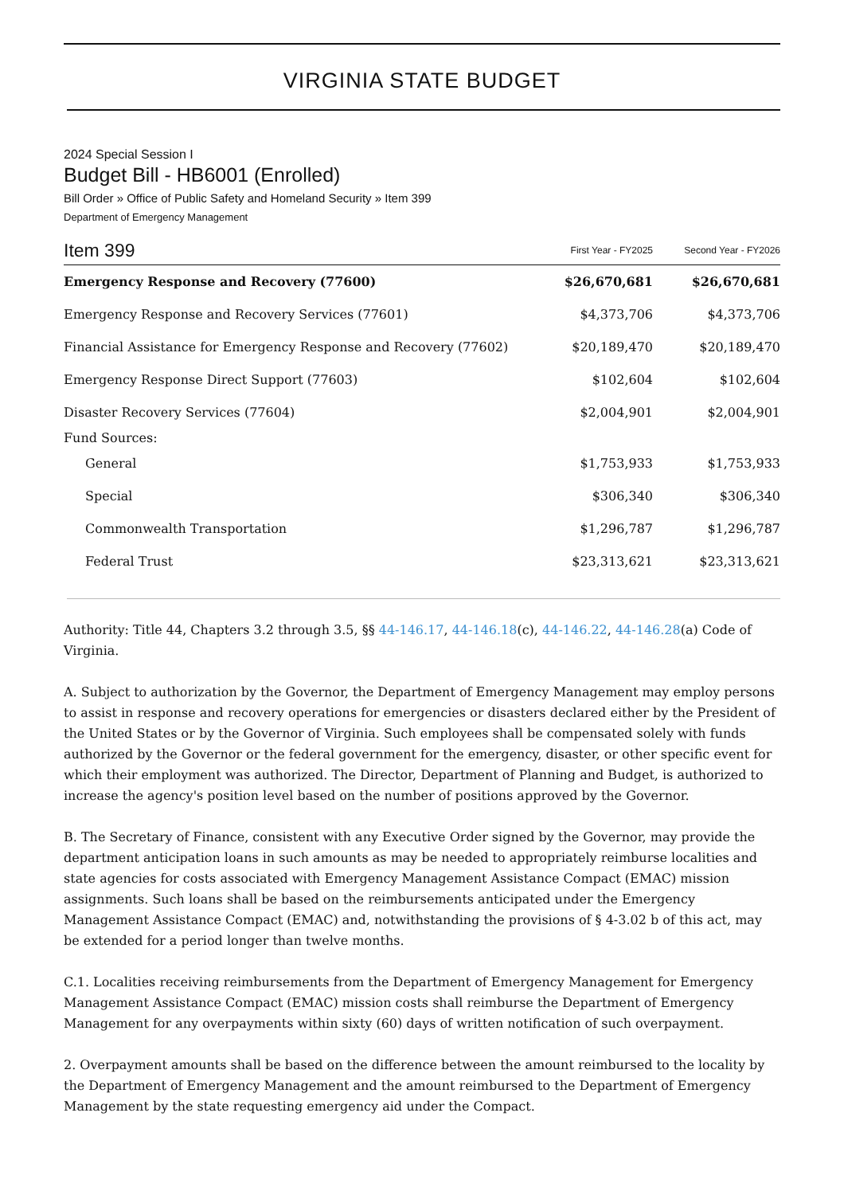VIRGINIA STATE BUDGET
2024 Special Session I
Budget Bill - HB6001 (Enrolled)
Bill Order » Office of Public Safety and Homeland Security » Item 399
Department of Emergency Management
| Item 399 | First Year - FY2025 | Second Year - FY2026 |
| --- | --- | --- |
| Emergency Response and Recovery (77600) | $26,670,681 | $26,670,681 |
| Emergency Response and Recovery Services (77601) | $4,373,706 | $4,373,706 |
| Financial Assistance for Emergency Response and Recovery (77602) | $20,189,470 | $20,189,470 |
| Emergency Response Direct Support (77603) | $102,604 | $102,604 |
| Disaster Recovery Services (77604) | $2,004,901 | $2,004,901 |
| Fund Sources: | | |
| General | $1,753,933 | $1,753,933 |
| Special | $306,340 | $306,340 |
| Commonwealth Transportation | $1,296,787 | $1,296,787 |
| Federal Trust | $23,313,621 | $23,313,621 |
Authority: Title 44, Chapters 3.2 through 3.5, §§ 44-146.17, 44-146.18(c), 44-146.22, 44-146.28(a) Code of Virginia.
A. Subject to authorization by the Governor, the Department of Emergency Management may employ persons to assist in response and recovery operations for emergencies or disasters declared either by the President of the United States or by the Governor of Virginia. Such employees shall be compensated solely with funds authorized by the Governor or the federal government for the emergency, disaster, or other specific event for which their employment was authorized. The Director, Department of Planning and Budget, is authorized to increase the agency's position level based on the number of positions approved by the Governor.
B. The Secretary of Finance, consistent with any Executive Order signed by the Governor, may provide the department anticipation loans in such amounts as may be needed to appropriately reimburse localities and state agencies for costs associated with Emergency Management Assistance Compact (EMAC) mission assignments. Such loans shall be based on the reimbursements anticipated under the Emergency Management Assistance Compact (EMAC) and, notwithstanding the provisions of § 4-3.02 b of this act, may be extended for a period longer than twelve months.
C.1. Localities receiving reimbursements from the Department of Emergency Management for Emergency Management Assistance Compact (EMAC) mission costs shall reimburse the Department of Emergency Management for any overpayments within sixty (60) days of written notification of such overpayment.
2. Overpayment amounts shall be based on the difference between the amount reimbursed to the locality by the Department of Emergency Management and the amount reimbursed to the Department of Emergency Management by the state requesting emergency aid under the Compact.